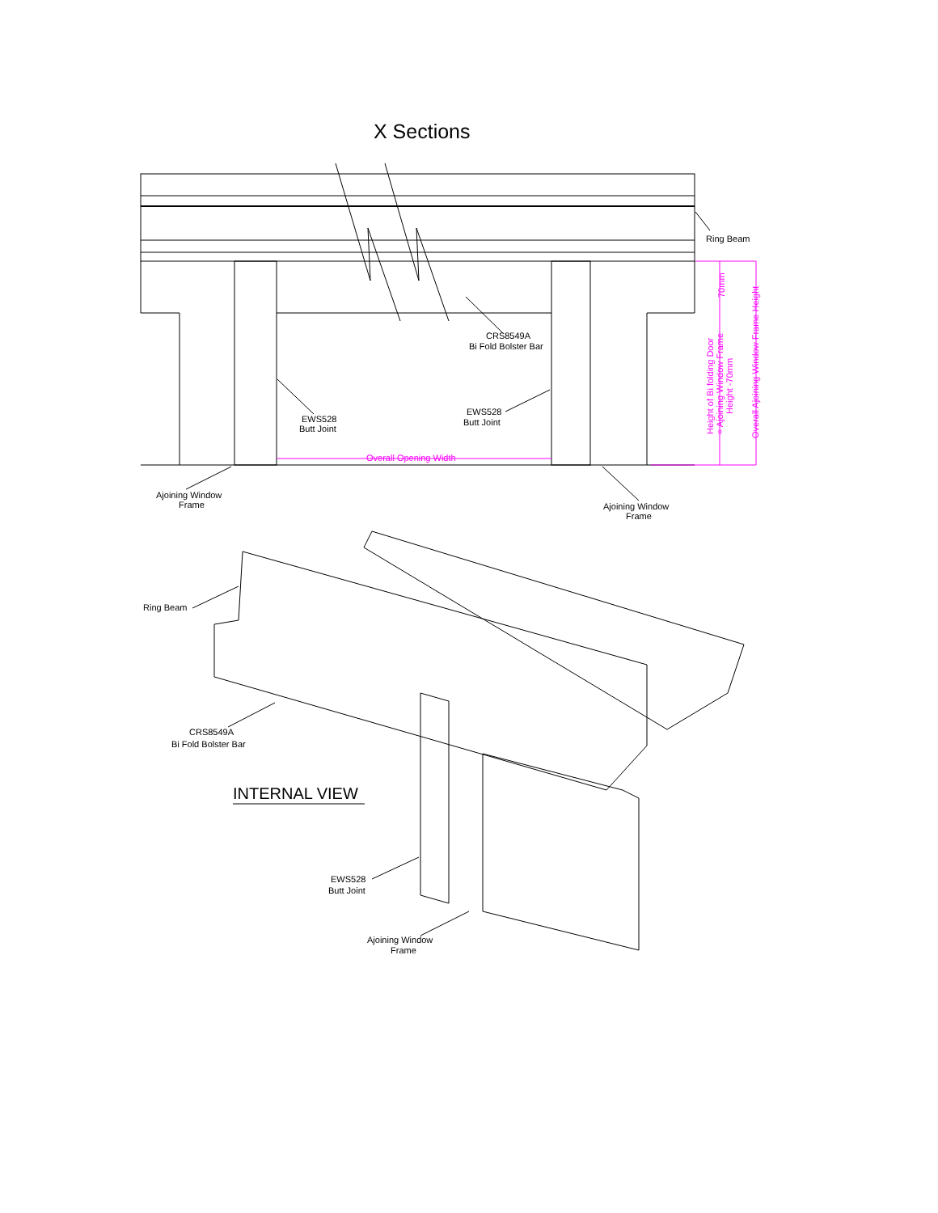X Sections
Ring Beam
CRS8549A
Bi Fold Bolster Bar
EWS528
Butt Joint
EWS528
Butt Joint
Overall Opening Width
Ajoining Window
Frame
Ajoining Window
Frame
70mm
Height of Bi folding Door
= Ajoining Window Frame
Height -70mm
Overall Ajoining Window Frame Height
Ring Beam
CRS8549A
Bi Fold Bolster Bar
INTERNAL VIEW
EWS528
Butt Joint
Ajoining Window
Frame